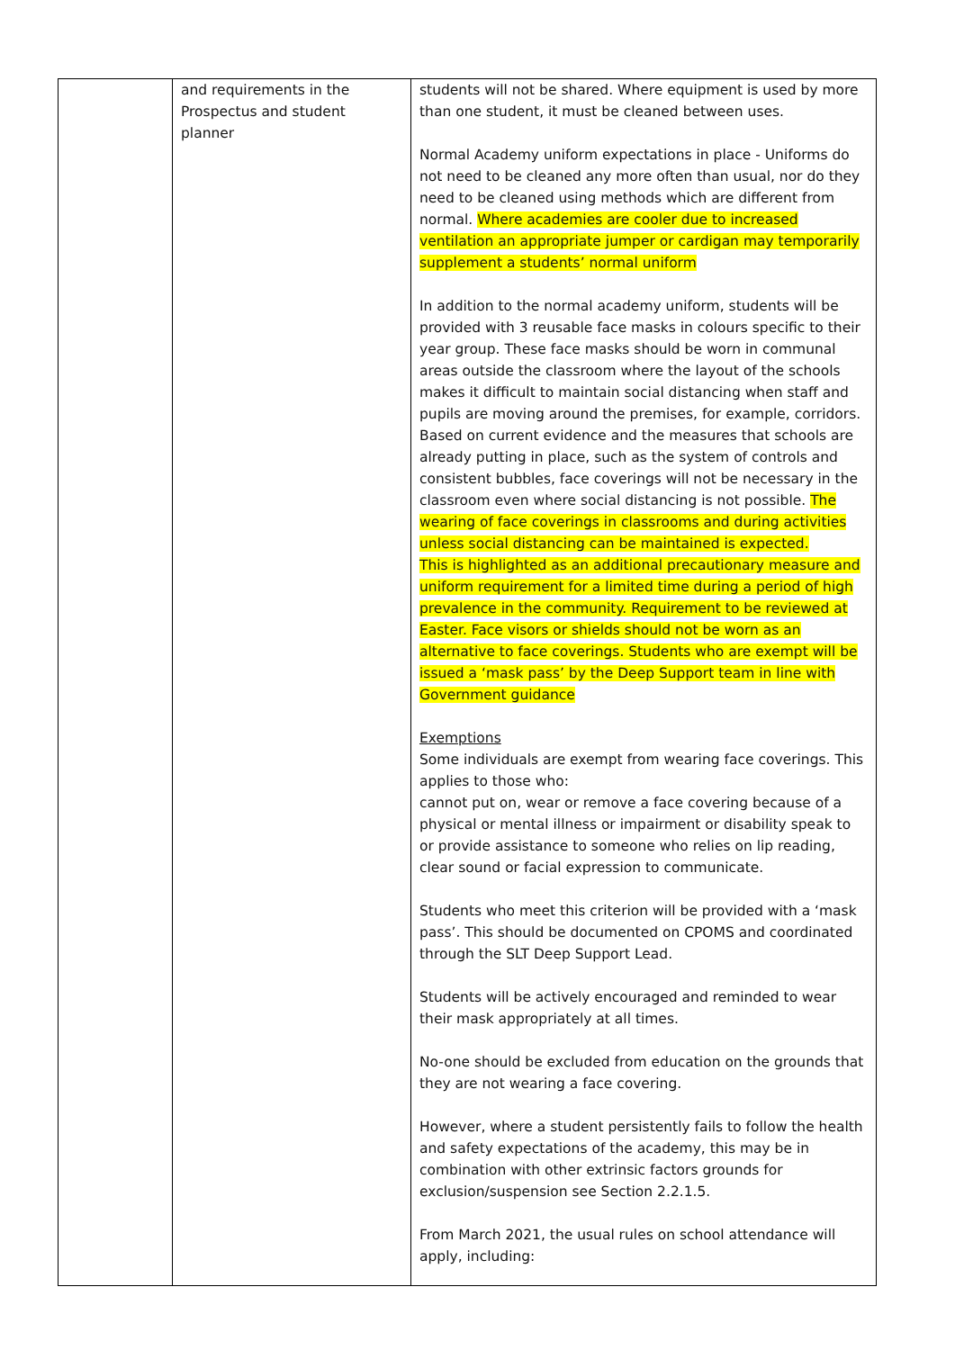| | and requirements in the Prospectus and student planner | students will not be shared. Where equipment is used by more than one student, it must be cleaned between uses. Normal Academy uniform expectations in place - Uniforms do not need to be cleaned any more often than usual, nor do they need to be cleaned using methods which are different from normal. Where academies are cooler due to increased ventilation an appropriate jumper or cardigan may temporarily supplement a students’ normal uniform In addition to the normal academy uniform, students will be provided with 3 reusable face masks in colours specific to their year group. These face masks should be worn in communal areas outside the classroom where the layout of the schools makes it difficult to maintain social distancing when staff and pupils are moving around the premises, for example, corridors. Based on current evidence and the measures that schools are already putting in place, such as the system of controls and consistent bubbles, face coverings will not be necessary in the classroom even where social distancing is not possible. The wearing of face coverings in classrooms and during activities unless social distancing can be maintained is expected. This is highlighted as an additional precautionary measure and uniform requirement for a limited time during a period of high prevalence in the community. Requirement to be reviewed at Easter. Face visors or shields should not be worn as an alternative to face coverings. Students who are exempt will be issued a ‘mask pass’ by the Deep Support team in line with Government guidance Exemptions Some individuals are exempt from wearing face coverings. This applies to those who: cannot put on, wear or remove a face covering because of a physical or mental illness or impairment or disability speak to or provide assistance to someone who relies on lip reading, clear sound or facial expression to communicate. Students who meet this criterion will be provided with a ‘mask pass’. This should be documented on CPOMS and coordinated through the SLT Deep Support Lead. Students will be actively encouraged and reminded to wear their mask appropriately at all times. No-one should be excluded from education on the grounds that they are not wearing a face covering. However, where a student persistently fails to follow the health and safety expectations of the academy, this may be in combination with other extrinsic factors grounds for exclusion/suspension see Section 2.2.1.5. From March 2021, the usual rules on school attendance will apply, including: |